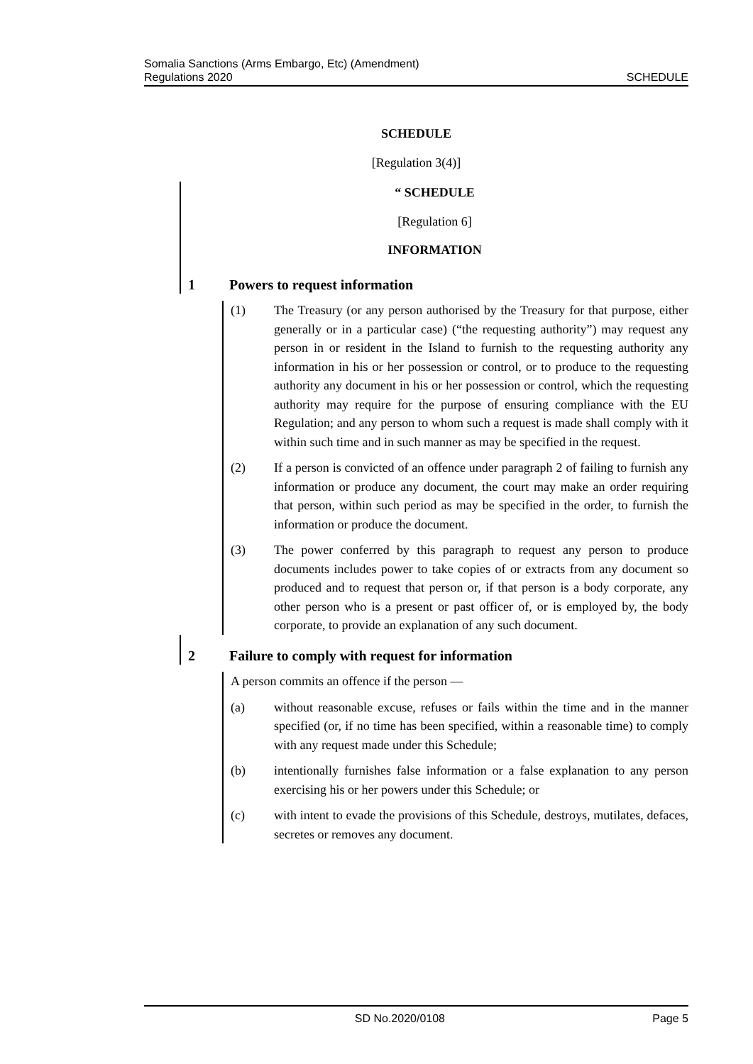Somalia Sanctions (Arms Embargo, Etc) (Amendment)
Regulations 2020
SCHEDULE
SCHEDULE
[Regulation 3(4)]
“ SCHEDULE
[Regulation 6]
INFORMATION
1 Powers to request information
(1) The Treasury (or any person authorised by the Treasury for that purpose, either generally or in a particular case) (“the requesting authority”) may request any person in or resident in the Island to furnish to the requesting authority any information in his or her possession or control, or to produce to the requesting authority any document in his or her possession or control, which the requesting authority may require for the purpose of ensuring compliance with the EU Regulation; and any person to whom such a request is made shall comply with it within such time and in such manner as may be specified in the request.
(2) If a person is convicted of an offence under paragraph 2 of failing to furnish any information or produce any document, the court may make an order requiring that person, within such period as may be specified in the order, to furnish the information or produce the document.
(3) The power conferred by this paragraph to request any person to produce documents includes power to take copies of or extracts from any document so produced and to request that person or, if that person is a body corporate, any other person who is a present or past officer of, or is employed by, the body corporate, to provide an explanation of any such document.
2 Failure to comply with request for information
A person commits an offence if the person —
(a) without reasonable excuse, refuses or fails within the time and in the manner specified (or, if no time has been specified, within a reasonable time) to comply with any request made under this Schedule;
(b) intentionally furnishes false information or a false explanation to any person exercising his or her powers under this Schedule; or
(c) with intent to evade the provisions of this Schedule, destroys, mutilates, defaces, secretes or removes any document.
SD No.2020/0108 Page 5